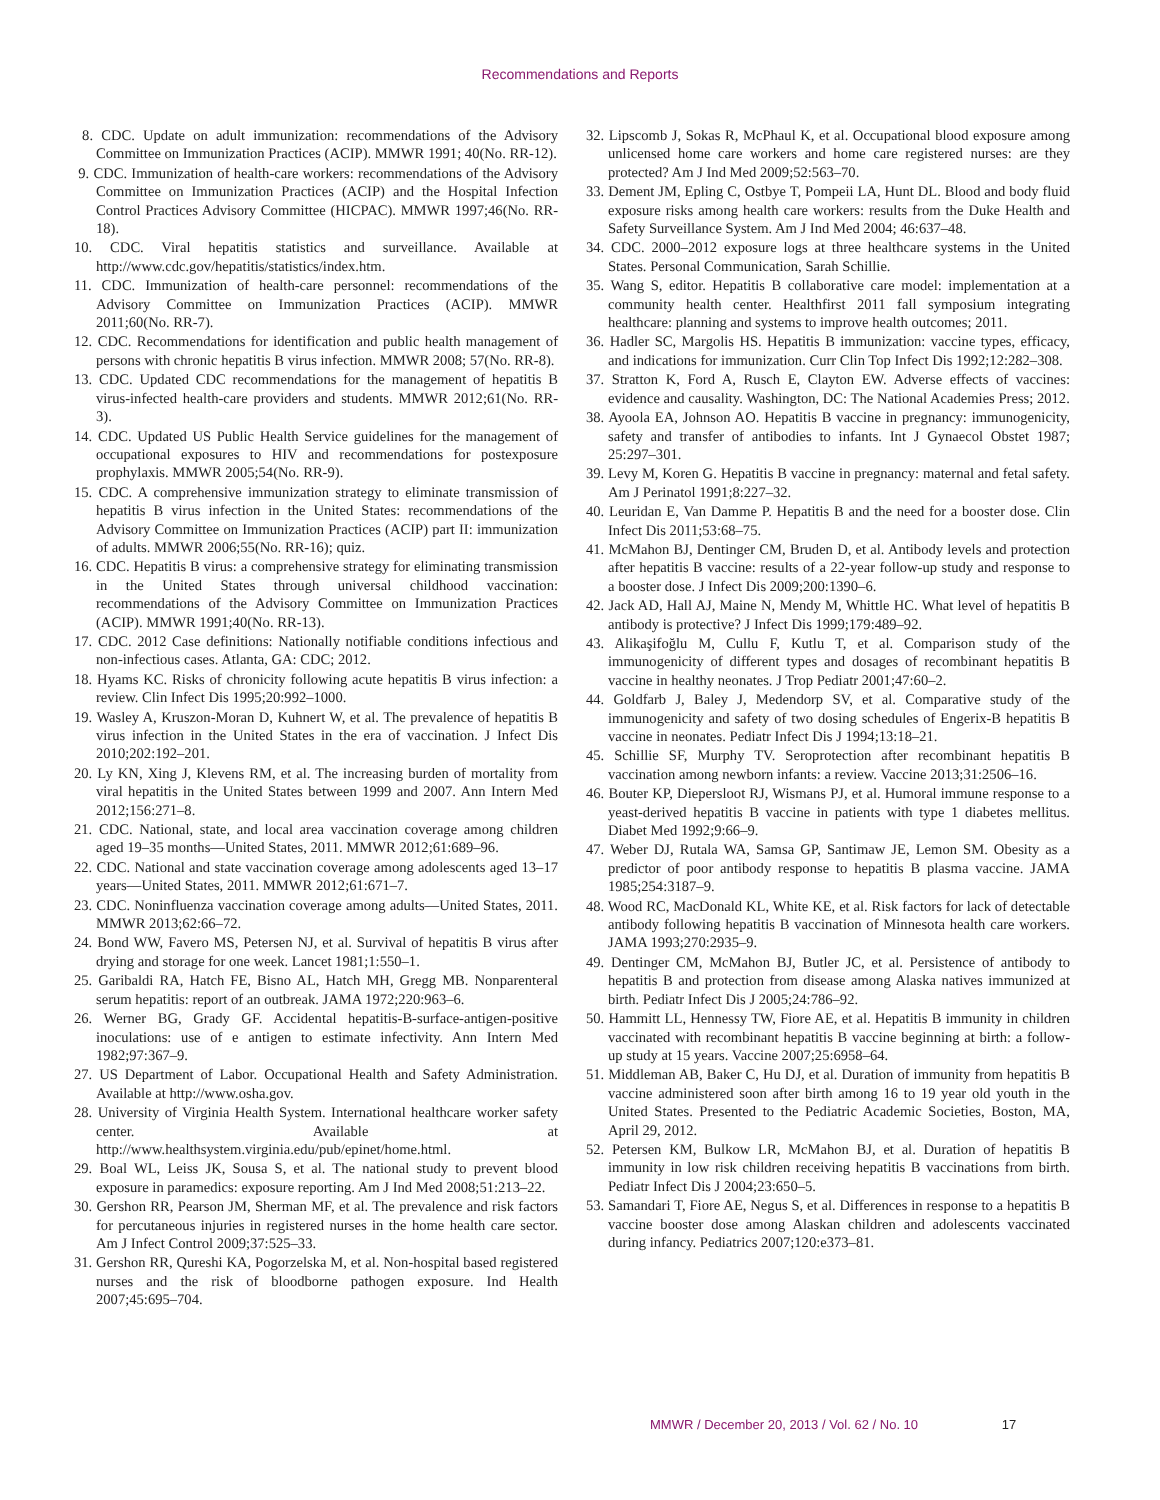Recommendations and Reports
8. CDC. Update on adult immunization: recommendations of the Advisory Committee on Immunization Practices (ACIP). MMWR 1991; 40(No. RR-12).
9. CDC. Immunization of health-care workers: recommendations of the Advisory Committee on Immunization Practices (ACIP) and the Hospital Infection Control Practices Advisory Committee (HICPAC). MMWR 1997;46(No. RR-18).
10. CDC. Viral hepatitis statistics and surveillance. Available at http://www.cdc.gov/hepatitis/statistics/index.htm.
11. CDC. Immunization of health-care personnel: recommendations of the Advisory Committee on Immunization Practices (ACIP). MMWR 2011;60(No. RR-7).
12. CDC. Recommendations for identification and public health management of persons with chronic hepatitis B virus infection. MMWR 2008; 57(No. RR-8).
13. CDC. Updated CDC recommendations for the management of hepatitis B virus-infected health-care providers and students. MMWR 2012;61(No. RR-3).
14. CDC. Updated US Public Health Service guidelines for the management of occupational exposures to HIV and recommendations for postexposure prophylaxis. MMWR 2005;54(No. RR-9).
15. CDC. A comprehensive immunization strategy to eliminate transmission of hepatitis B virus infection in the United States: recommendations of the Advisory Committee on Immunization Practices (ACIP) part II: immunization of adults. MMWR 2006;55(No. RR-16); quiz.
16. CDC. Hepatitis B virus: a comprehensive strategy for eliminating transmission in the United States through universal childhood vaccination: recommendations of the Advisory Committee on Immunization Practices (ACIP). MMWR 1991;40(No. RR-13).
17. CDC. 2012 Case definitions: Nationally notifiable conditions infectious and non-infectious cases. Atlanta, GA: CDC; 2012.
18. Hyams KC. Risks of chronicity following acute hepatitis B virus infection: a review. Clin Infect Dis 1995;20:992–1000.
19. Wasley A, Kruszon-Moran D, Kuhnert W, et al. The prevalence of hepatitis B virus infection in the United States in the era of vaccination. J Infect Dis 2010;202:192–201.
20. Ly KN, Xing J, Klevens RM, et al. The increasing burden of mortality from viral hepatitis in the United States between 1999 and 2007. Ann Intern Med 2012;156:271–8.
21. CDC. National, state, and local area vaccination coverage among children aged 19–35 months—United States, 2011. MMWR 2012;61:689–96.
22. CDC. National and state vaccination coverage among adolescents aged 13–17 years—United States, 2011. MMWR 2012;61:671–7.
23. CDC. Noninfluenza vaccination coverage among adults—United States, 2011. MMWR 2013;62:66–72.
24. Bond WW, Favero MS, Petersen NJ, et al. Survival of hepatitis B virus after drying and storage for one week. Lancet 1981;1:550–1.
25. Garibaldi RA, Hatch FE, Bisno AL, Hatch MH, Gregg MB. Nonparenteral serum hepatitis: report of an outbreak. JAMA 1972;220:963–6.
26. Werner BG, Grady GF. Accidental hepatitis-B-surface-antigen-positive inoculations: use of e antigen to estimate infectivity. Ann Intern Med 1982;97:367–9.
27. US Department of Labor. Occupational Health and Safety Administration. Available at http://www.osha.gov.
28. University of Virginia Health System. International healthcare worker safety center. Available at http://www.healthsystem.virginia.edu/pub/epinet/home.html.
29. Boal WL, Leiss JK, Sousa S, et al. The national study to prevent blood exposure in paramedics: exposure reporting. Am J Ind Med 2008;51:213–22.
30. Gershon RR, Pearson JM, Sherman MF, et al. The prevalence and risk factors for percutaneous injuries in registered nurses in the home health care sector. Am J Infect Control 2009;37:525–33.
31. Gershon RR, Qureshi KA, Pogorzelska M, et al. Non-hospital based registered nurses and the risk of bloodborne pathogen exposure. Ind Health 2007;45:695–704.
32. Lipscomb J, Sokas R, McPhaul K, et al. Occupational blood exposure among unlicensed home care workers and home care registered nurses: are they protected? Am J Ind Med 2009;52:563–70.
33. Dement JM, Epling C, Ostbye T, Pompeii LA, Hunt DL. Blood and body fluid exposure risks among health care workers: results from the Duke Health and Safety Surveillance System. Am J Ind Med 2004; 46:637–48.
34. CDC. 2000–2012 exposure logs at three healthcare systems in the United States. Personal Communication, Sarah Schillie.
35. Wang S, editor. Hepatitis B collaborative care model: implementation at a community health center. Healthfirst 2011 fall symposium integrating healthcare: planning and systems to improve health outcomes; 2011.
36. Hadler SC, Margolis HS. Hepatitis B immunization: vaccine types, efficacy, and indications for immunization. Curr Clin Top Infect Dis 1992;12:282–308.
37. Stratton K, Ford A, Rusch E, Clayton EW. Adverse effects of vaccines: evidence and causality. Washington, DC: The National Academies Press; 2012.
38. Ayoola EA, Johnson AO. Hepatitis B vaccine in pregnancy: immunogenicity, safety and transfer of antibodies to infants. Int J Gynaecol Obstet 1987; 25:297–301.
39. Levy M, Koren G. Hepatitis B vaccine in pregnancy: maternal and fetal safety. Am J Perinatol 1991;8:227–32.
40. Leuridan E, Van Damme P. Hepatitis B and the need for a booster dose. Clin Infect Dis 2011;53:68–75.
41. McMahon BJ, Dentinger CM, Bruden D, et al. Antibody levels and protection after hepatitis B vaccine: results of a 22-year follow-up study and response to a booster dose. J Infect Dis 2009;200:1390–6.
42. Jack AD, Hall AJ, Maine N, Mendy M, Whittle HC. What level of hepatitis B antibody is protective? J Infect Dis 1999;179:489–92.
43. Alikaşifoğlu M, Cullu F, Kutlu T, et al. Comparison study of the immunogenicity of different types and dosages of recombinant hepatitis B vaccine in healthy neonates. J Trop Pediatr 2001;47:60–2.
44. Goldfarb J, Baley J, Medendorp SV, et al. Comparative study of the immunogenicity and safety of two dosing schedules of Engerix-B hepatitis B vaccine in neonates. Pediatr Infect Dis J 1994;13:18–21.
45. Schillie SF, Murphy TV. Seroprotection after recombinant hepatitis B vaccination among newborn infants: a review. Vaccine 2013;31:2506–16.
46. Bouter KP, Diepersloot RJ, Wismans PJ, et al. Humoral immune response to a yeast-derived hepatitis B vaccine in patients with type 1 diabetes mellitus. Diabet Med 1992;9:66–9.
47. Weber DJ, Rutala WA, Samsa GP, Santimaw JE, Lemon SM. Obesity as a predictor of poor antibody response to hepatitis B plasma vaccine. JAMA 1985;254:3187–9.
48. Wood RC, MacDonald KL, White KE, et al. Risk factors for lack of detectable antibody following hepatitis B vaccination of Minnesota health care workers. JAMA 1993;270:2935–9.
49. Dentinger CM, McMahon BJ, Butler JC, et al. Persistence of antibody to hepatitis B and protection from disease among Alaska natives immunized at birth. Pediatr Infect Dis J 2005;24:786–92.
50. Hammitt LL, Hennessy TW, Fiore AE, et al. Hepatitis B immunity in children vaccinated with recombinant hepatitis B vaccine beginning at birth: a follow-up study at 15 years. Vaccine 2007;25:6958–64.
51. Middleman AB, Baker C, Hu DJ, et al. Duration of immunity from hepatitis B vaccine administered soon after birth among 16 to 19 year old youth in the United States. Presented to the Pediatric Academic Societies, Boston, MA, April 29, 2012.
52. Petersen KM, Bulkow LR, McMahon BJ, et al. Duration of hepatitis B immunity in low risk children receiving hepatitis B vaccinations from birth. Pediatr Infect Dis J 2004;23:650–5.
53. Samandari T, Fiore AE, Negus S, et al. Differences in response to a hepatitis B vaccine booster dose among Alaskan children and adolescents vaccinated during infancy. Pediatrics 2007;120:e373–81.
MMWR / December 20, 2013 / Vol. 62 / No. 10 17